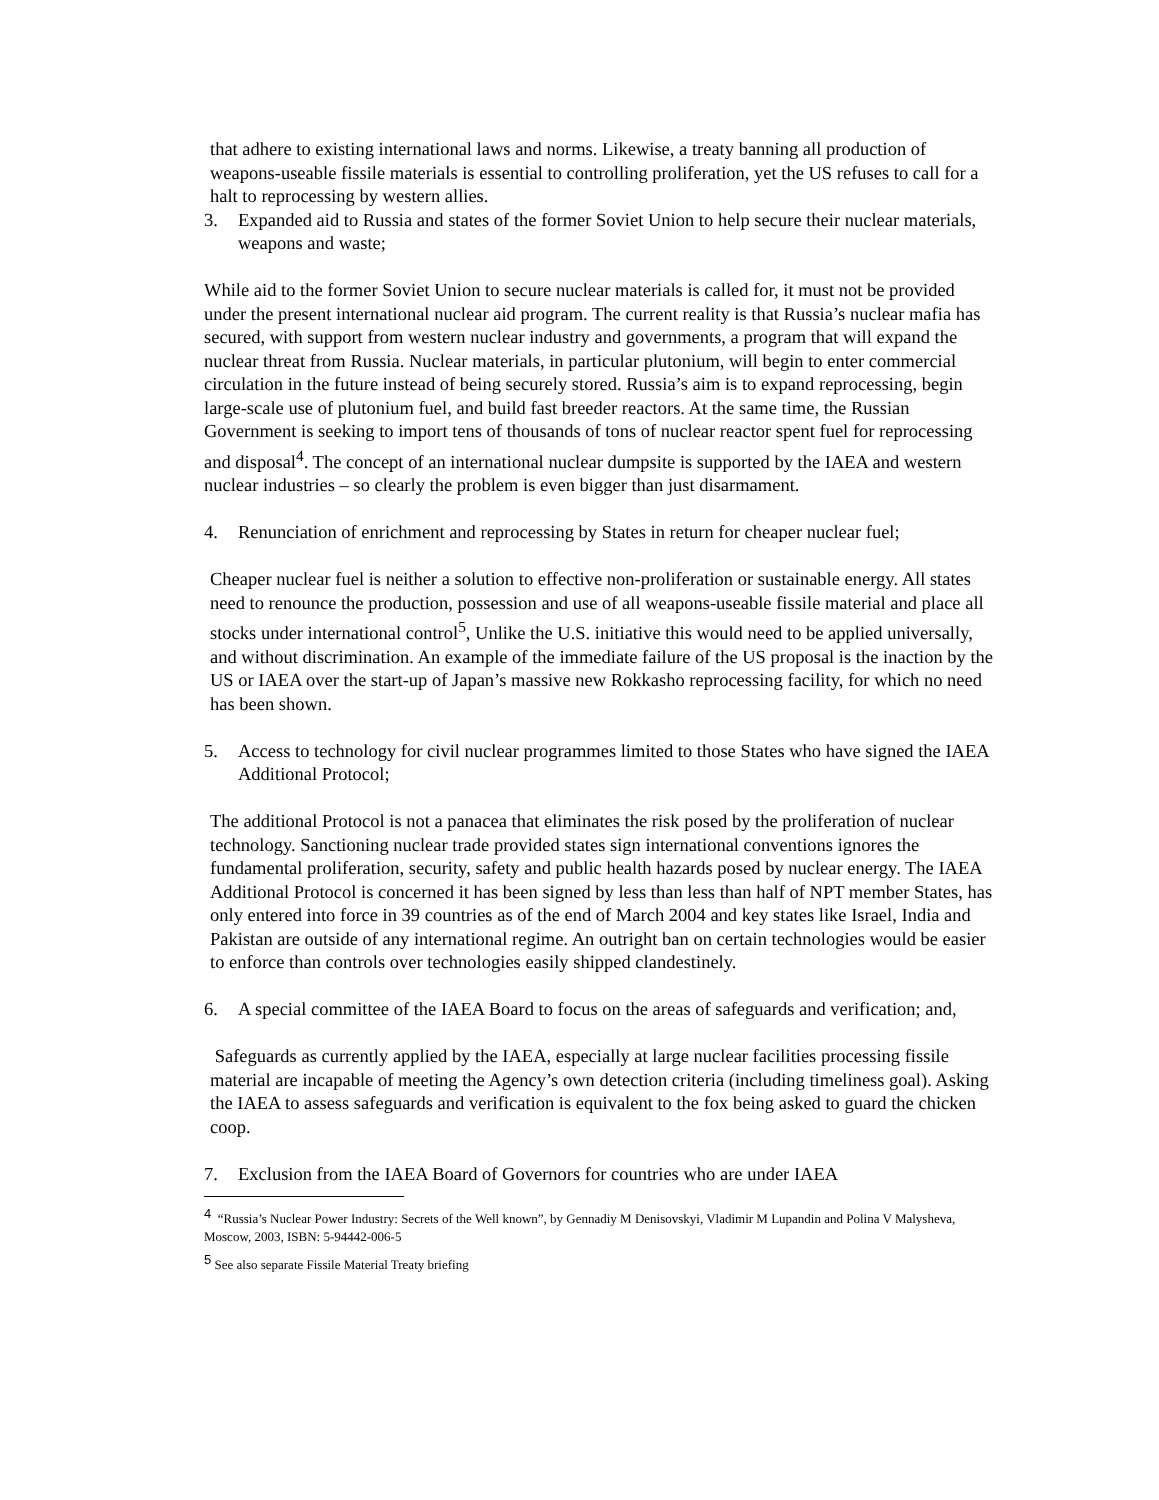that adhere to existing international laws and norms. Likewise, a treaty banning all production of weapons-useable fissile materials is essential to controlling proliferation, yet the US refuses to call for a halt to reprocessing by western allies.
3. Expanded aid to Russia and states of the former Soviet Union to help secure their nuclear materials, weapons and waste;
While aid to the former Soviet Union to secure nuclear materials is called for, it must not be provided under the present international nuclear aid program. The current reality is that Russia’s nuclear mafia has secured, with support from western nuclear industry and governments, a program that will expand the nuclear threat from Russia. Nuclear materials, in particular plutonium, will begin to enter commercial circulation in the future instead of being securely stored. Russia’s aim is to expand reprocessing, begin large-scale use of plutonium fuel, and build fast breeder reactors. At the same time, the Russian Government is seeking to import tens of thousands of tons of nuclear reactor spent fuel for reprocessing and disposal<sup>4</sup>. The concept of an international nuclear dumpsite is supported by the IAEA and western nuclear industries – so clearly the problem is even bigger than just disarmament.
4. Renunciation of enrichment and reprocessing by States in return for cheaper nuclear fuel;
Cheaper nuclear fuel is neither a solution to effective non-proliferation or sustainable energy. All states need to renounce the production, possession and use of all weapons-useable fissile material and place all stocks under international control<sup>5</sup>, Unlike the U.S. initiative this would need to be applied universally, and without discrimination. An example of the immediate failure of the US proposal is the inaction by the US or IAEA over the start-up of Japan’s massive new Rokkasho reprocessing facility, for which no need has been shown.
5. Access to technology for civil nuclear programmes limited to those States who have signed the IAEA Additional Protocol;
The additional Protocol is not a panacea that eliminates the risk posed by the proliferation of nuclear technology. Sanctioning nuclear trade provided states sign international conventions ignores the fundamental proliferation, security, safety and public health hazards posed by nuclear energy. The IAEA Additional Protocol is concerned it has been signed by less than less than half of NPT member States, has only entered into force in 39 countries as of the end of March 2004 and key states like Israel, India and Pakistan are outside of any international regime. An outright ban on certain technologies would be easier to enforce than controls over technologies easily shipped clandestinely.
6. A special committee of the IAEA Board to focus on the areas of safeguards and verification; and,
Safeguards as currently applied by the IAEA, especially at large nuclear facilities processing fissile material are incapable of meeting the Agency’s own detection criteria (including timeliness goal). Asking the IAEA to assess safeguards and verification is equivalent to the fox being asked to guard the chicken coop.
7. Exclusion from the IAEA Board of Governors for countries who are under IAEA
<sup>4</sup> “Russia’s Nuclear Power Industry: Secrets of the Well known”, by Gennadiy M Denisovskyi, Vladimir M Lupandin and Polina V Malysheva, Moscow, 2003, ISBN: 5-94442-006-5
<sup>5</sup> See also separate Fissile Material Treaty briefing